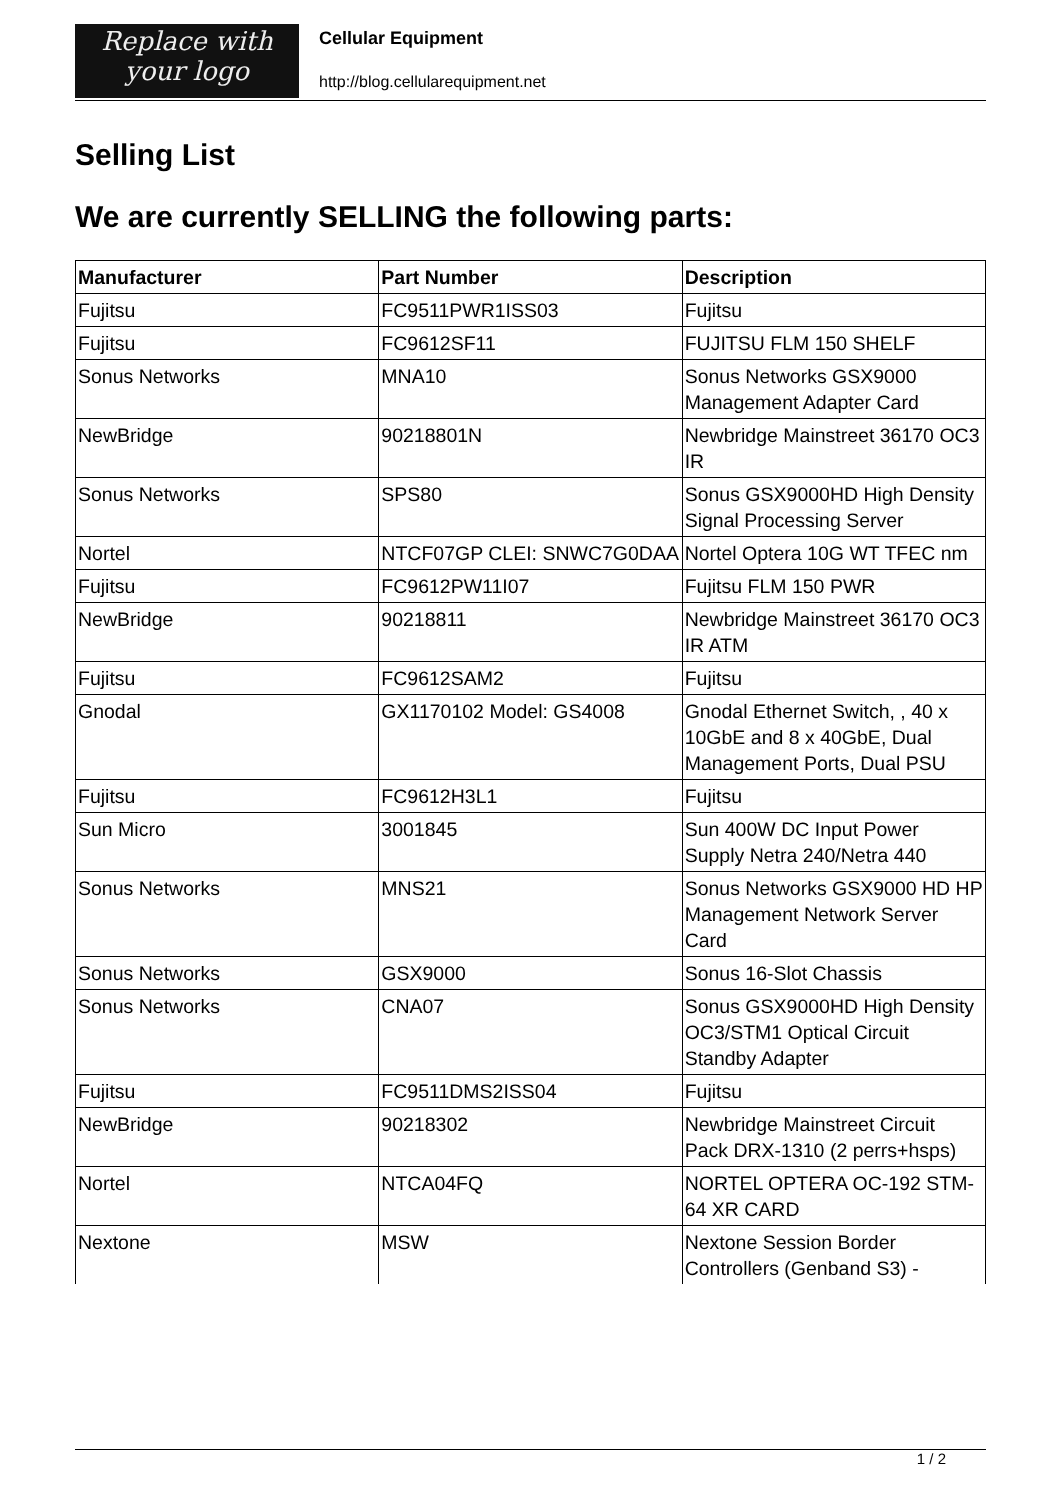Replace with
your logo
Cellular Equipment
http://blog.cellularequipment.net
Selling List
We are currently SELLING the following parts:
| Manufacturer | Part Number | Description |
| --- | --- | --- |
| Fujitsu | FC9511PWR1ISS03 | Fujitsu |
| Fujitsu | FC9612SF11 | FUJITSU FLM 150 SHELF |
| Sonus Networks | MNA10 | Sonus Networks GSX9000 Management Adapter Card |
| NewBridge | 90218801N | Newbridge Mainstreet 36170 OC3 IR |
| Sonus Networks | SPS80 | Sonus GSX9000HD High Density Signal Processing Server |
| Nortel | NTCF07GP CLEI: SNWC7G0DAA | Nortel Optera 10G WT TFEC nm |
| Fujitsu | FC9612PW11I07 | Fujitsu FLM 150 PWR |
| NewBridge | 90218811 | Newbridge Mainstreet 36170 OC3 IR ATM |
| Fujitsu | FC9612SAM2 | Fujitsu |
| Gnodal | GX1170102 Model: GS4008 | Gnodal Ethernet Switch, , 40 x 10GbE and 8 x 40GbE, Dual Management Ports, Dual PSU |
| Fujitsu | FC9612H3L1 | Fujitsu |
| Sun Micro | 3001845 | Sun 400W DC Input Power Supply Netra 240/Netra 440 |
| Sonus Networks | MNS21 | Sonus Networks GSX9000 HD HP Management Network Server Card |
| Sonus Networks | GSX9000 | Sonus 16-Slot Chassis |
| Sonus Networks | CNA07 | Sonus GSX9000HD High Density OC3/STM1 Optical Circuit Standby Adapter |
| Fujitsu | FC9511DMS2ISS04 | Fujitsu |
| NewBridge | 90218302 | Newbridge Mainstreet Circuit Pack DRX-1310 (2 perrs+hsps) |
| Nortel | NTCA04FQ | NORTEL OPTERA OC-192 STM-64 XR CARD |
| Nextone | MSW | Nextone Session Border Controllers (Genband S3) - |
1 / 2